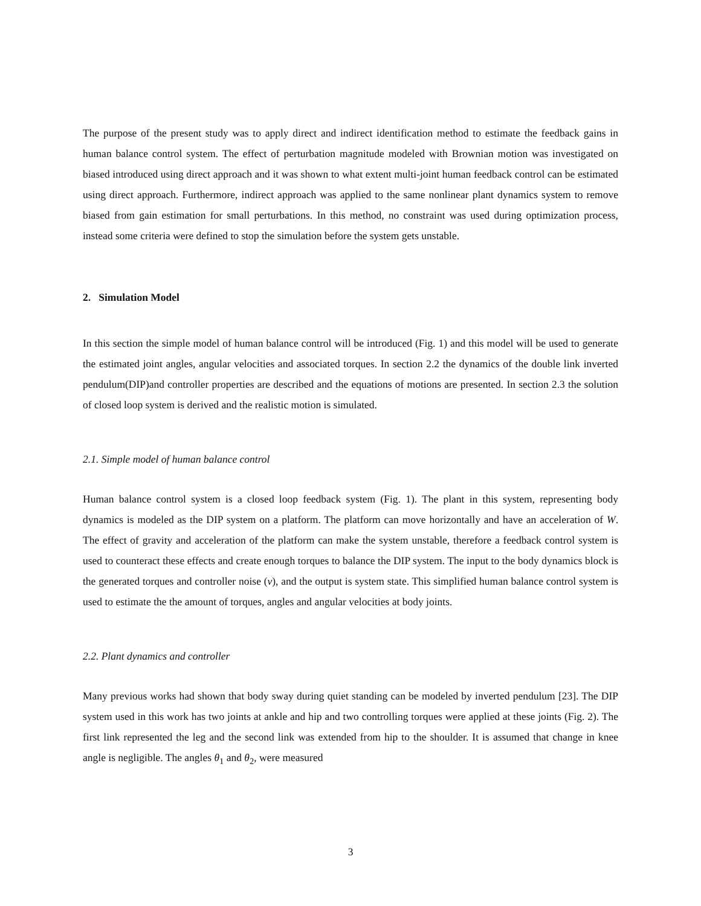The purpose of the present study was to apply direct and indirect identification method to estimate the feedback gains in human balance control system. The effect of perturbation magnitude modeled with Brownian motion was investigated on biased introduced using direct approach and it was shown to what extent multi-joint human feedback control can be estimated using direct approach. Furthermore, indirect approach was applied to the same nonlinear plant dynamics system to remove biased from gain estimation for small perturbations. In this method, no constraint was used during optimization process, instead some criteria were defined to stop the simulation before the system gets unstable.
2. Simulation Model
In this section the simple model of human balance control will be introduced (Fig. 1) and this model will be used to generate the estimated joint angles, angular velocities and associated torques. In section 2.2 the dynamics of the double link inverted pendulum(DIP)and controller properties are described and the equations of motions are presented. In section 2.3 the solution of closed loop system is derived and the realistic motion is simulated.
2.1. Simple model of human balance control
Human balance control system is a closed loop feedback system (Fig. 1). The plant in this system, representing body dynamics is modeled as the DIP system on a platform. The platform can move horizontally and have an acceleration of W. The effect of gravity and acceleration of the platform can make the system unstable, therefore a feedback control system is used to counteract these effects and create enough torques to balance the DIP system. The input to the body dynamics block is the generated torques and controller noise (v), and the output is system state. This simplified human balance control system is used to estimate the the amount of torques, angles and angular velocities at body joints.
2.2. Plant dynamics and controller
Many previous works had shown that body sway during quiet standing can be modeled by inverted pendulum [23]. The DIP system used in this work has two joints at ankle and hip and two controlling torques were applied at these joints (Fig. 2). The first link represented the leg and the second link was extended from hip to the shoulder. It is assumed that change in knee angle is negligible. The angles θ<sub>1</sub> and θ<sub>2</sub>, were measured
3